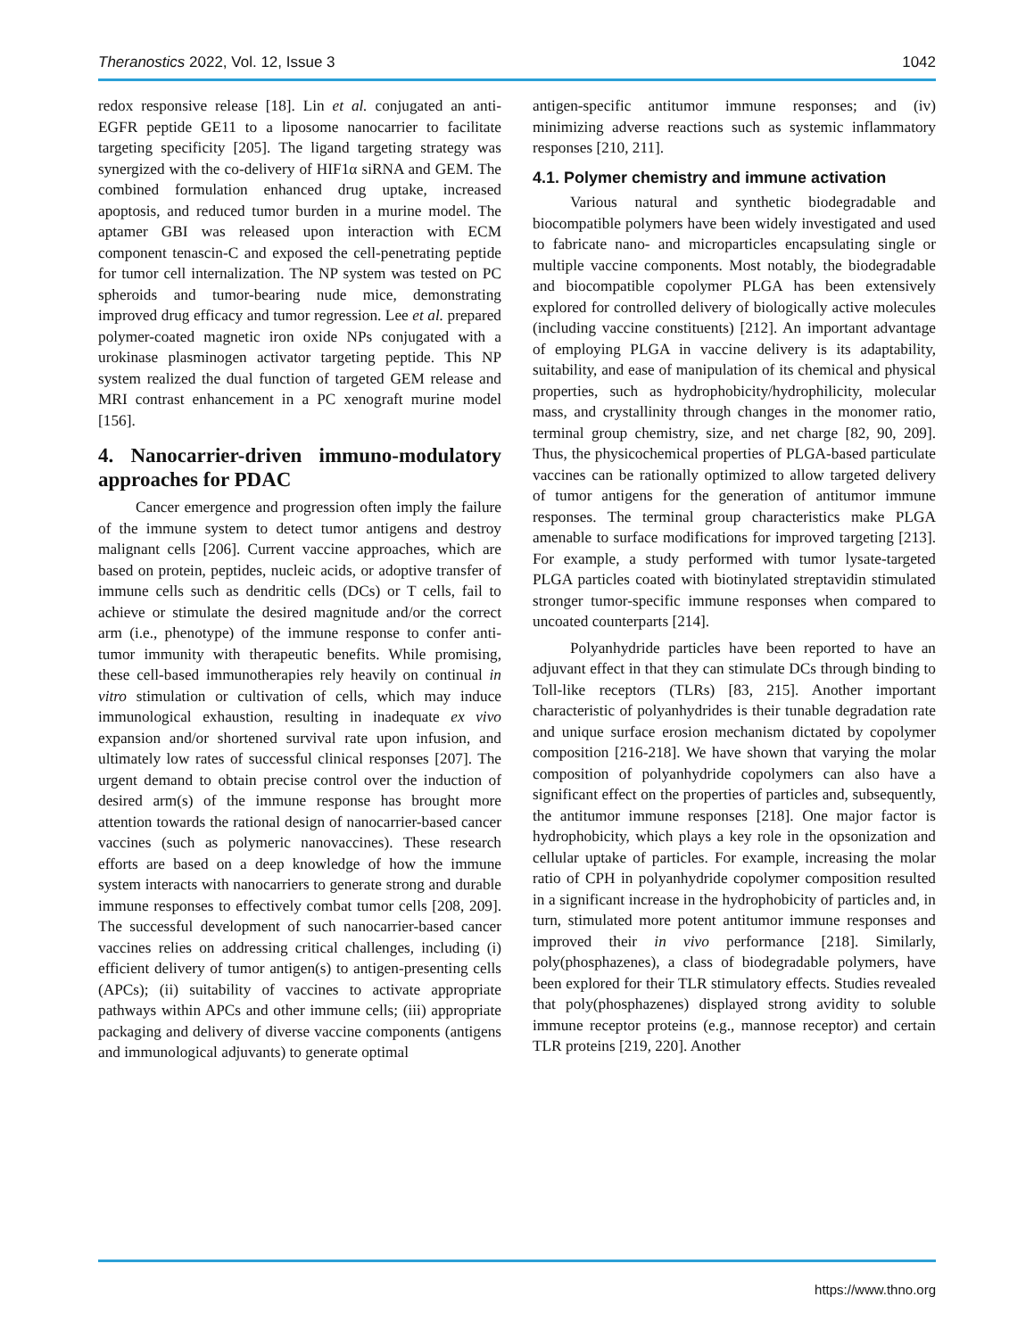Theranostics 2022, Vol. 12, Issue 3 1042
redox responsive release [18]. Lin et al. conjugated an anti-EGFR peptide GE11 to a liposome nanocarrier to facilitate targeting specificity [205]. The ligand targeting strategy was synergized with the co-delivery of HIF1α siRNA and GEM. The combined formulation enhanced drug uptake, increased apoptosis, and reduced tumor burden in a murine model. The aptamer GBI was released upon interaction with ECM component tenascin-C and exposed the cell-penetrating peptide for tumor cell internalization. The NP system was tested on PC spheroids and tumor-bearing nude mice, demonstrating improved drug efficacy and tumor regression. Lee et al. prepared polymer-coated magnetic iron oxide NPs conjugated with a urokinase plasminogen activator targeting peptide. This NP system realized the dual function of targeted GEM release and MRI contrast enhancement in a PC xenograft murine model [156].
4. Nanocarrier-driven immuno-modulatory approaches for PDAC
Cancer emergence and progression often imply the failure of the immune system to detect tumor antigens and destroy malignant cells [206]. Current vaccine approaches, which are based on protein, peptides, nucleic acids, or adoptive transfer of immune cells such as dendritic cells (DCs) or T cells, fail to achieve or stimulate the desired magnitude and/or the correct arm (i.e., phenotype) of the immune response to confer anti-tumor immunity with therapeutic benefits. While promising, these cell-based immunotherapies rely heavily on continual in vitro stimulation or cultivation of cells, which may induce immunological exhaustion, resulting in inadequate ex vivo expansion and/or shortened survival rate upon infusion, and ultimately low rates of successful clinical responses [207]. The urgent demand to obtain precise control over the induction of desired arm(s) of the immune response has brought more attention towards the rational design of nanocarrier-based cancer vaccines (such as polymeric nanovaccines). These research efforts are based on a deep knowledge of how the immune system interacts with nanocarriers to generate strong and durable immune responses to effectively combat tumor cells [208, 209]. The successful development of such nanocarrier-based cancer vaccines relies on addressing critical challenges, including (i) efficient delivery of tumor antigen(s) to antigen-presenting cells (APCs); (ii) suitability of vaccines to activate appropriate pathways within APCs and other immune cells; (iii) appropriate packaging and delivery of diverse vaccine components (antigens and immunological adjuvants) to generate optimal
antigen-specific antitumor immune responses; and (iv) minimizing adverse reactions such as systemic inflammatory responses [210, 211].
4.1. Polymer chemistry and immune activation
Various natural and synthetic biodegradable and biocompatible polymers have been widely investigated and used to fabricate nano- and microparticles encapsulating single or multiple vaccine components. Most notably, the biodegradable and biocompatible copolymer PLGA has been extensively explored for controlled delivery of biologically active molecules (including vaccine constituents) [212]. An important advantage of employing PLGA in vaccine delivery is its adaptability, suitability, and ease of manipulation of its chemical and physical properties, such as hydrophobicity/hydrophilicity, molecular mass, and crystallinity through changes in the monomer ratio, terminal group chemistry, size, and net charge [82, 90, 209]. Thus, the physicochemical properties of PLGA-based particulate vaccines can be rationally optimized to allow targeted delivery of tumor antigens for the generation of antitumor immune responses. The terminal group characteristics make PLGA amenable to surface modifications for improved targeting [213]. For example, a study performed with tumor lysate-targeted PLGA particles coated with biotinylated streptavidin stimulated stronger tumor-specific immune responses when compared to uncoated counterparts [214].
Polyanhydride particles have been reported to have an adjuvant effect in that they can stimulate DCs through binding to Toll-like receptors (TLRs) [83, 215]. Another important characteristic of polyanhydrides is their tunable degradation rate and unique surface erosion mechanism dictated by copolymer composition [216-218]. We have shown that varying the molar composition of polyanhydride copolymers can also have a significant effect on the properties of particles and, subsequently, the antitumor immune responses [218]. One major factor is hydrophobicity, which plays a key role in the opsonization and cellular uptake of particles. For example, increasing the molar ratio of CPH in polyanhydride copolymer composition resulted in a significant increase in the hydrophobicity of particles and, in turn, stimulated more potent antitumor immune responses and improved their in vivo performance [218]. Similarly, poly(phosphazenes), a class of biodegradable polymers, have been explored for their TLR stimulatory effects. Studies revealed that poly(phosphazenes) displayed strong avidity to soluble immune receptor proteins (e.g., mannose receptor) and certain TLR proteins [219, 220]. Another
https://www.thno.org